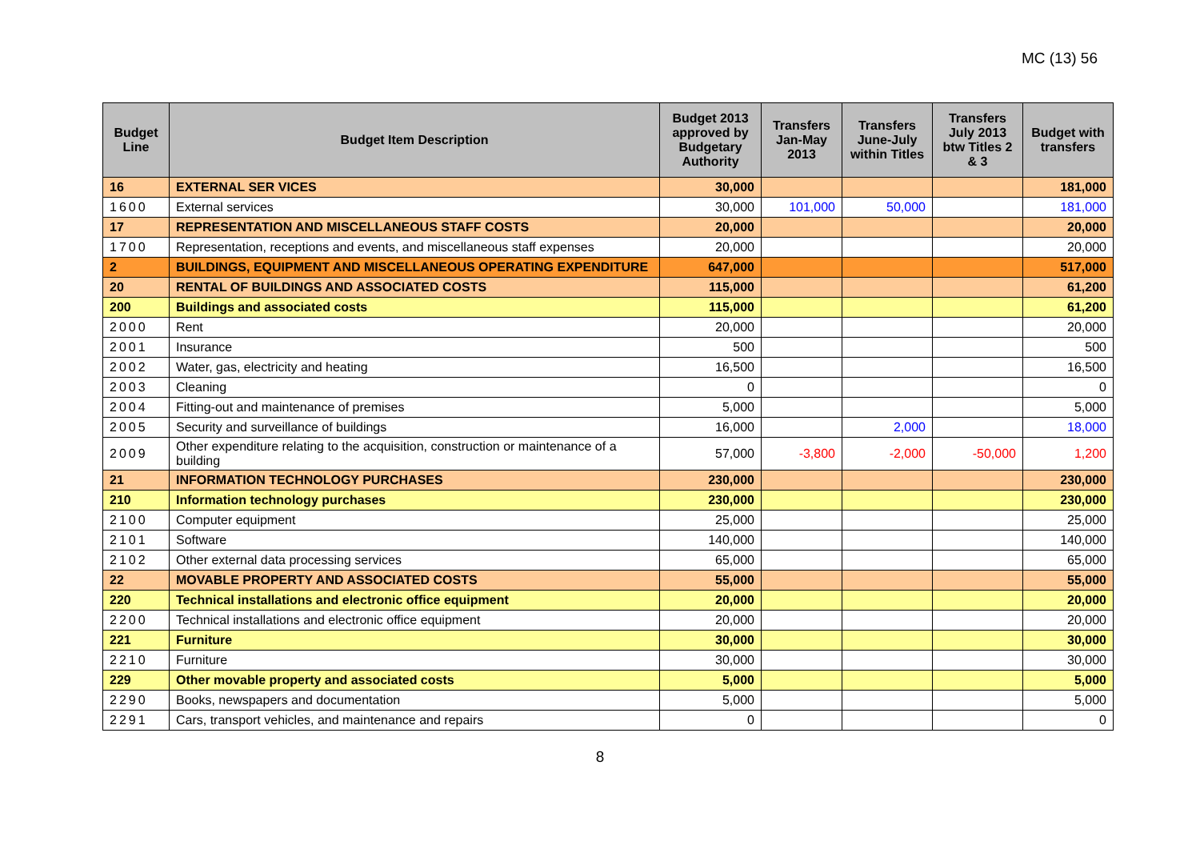MC (13) 56
| Budget Line | Budget Item Description | Budget 2013 approved by Budgetary Authority | Transfers Jan-May 2013 | Transfers June-July within Titles | Transfers July 2013 btw Titles 2 & 3 | Budget with transfers |
| --- | --- | --- | --- | --- | --- | --- |
| 16 | EXTERNAL SER VICES | 30,000 | | | | 181,000 |
| 1600 | External services | 30,000 | 101,000 | 50,000 | | 181,000 |
| 17 | REPRESENTATION AND MISCELLANEOUS STAFF COSTS | 20,000 | | | | 20,000 |
| 1700 | Representation, receptions and events, and miscellaneous staff expenses | 20,000 | | | | 20,000 |
| 2 | BUILDINGS, EQUIPMENT AND MISCELLANEOUS OPERATING EXPENDITURE | 647,000 | | | | 517,000 |
| 20 | RENTAL OF BUILDINGS AND ASSOCIATED COSTS | 115,000 | | | | 61,200 |
| 200 | Buildings and associated costs | 115,000 | | | | 61,200 |
| 2000 | Rent | 20,000 | | | | 20,000 |
| 2001 | Insurance | 500 | | | | 500 |
| 2002 | Water, gas, electricity and heating | 16,500 | | | | 16,500 |
| 2003 | Cleaning | 0 | | | | 0 |
| 2004 | Fitting-out and maintenance of premises | 5,000 | | | | 5,000 |
| 2005 | Security and surveillance of buildings | 16,000 | | 2,000 | | 18,000 |
| 2009 | Other expenditure relating to the acquisition, construction or maintenance of a building | 57,000 | -3,800 | -2,000 | -50,000 | 1,200 |
| 21 | INFORMATION TECHNOLOGY PURCHASES | 230,000 | | | | 230,000 |
| 210 | Information technology purchases | 230,000 | | | | 230,000 |
| 2100 | Computer equipment | 25,000 | | | | 25,000 |
| 2101 | Software | 140,000 | | | | 140,000 |
| 2102 | Other external data processing services | 65,000 | | | | 65,000 |
| 22 | MOVABLE PROPERTY AND ASSOCIATED COSTS | 55,000 | | | | 55,000 |
| 220 | Technical installations and electronic office equipment | 20,000 | | | | 20,000 |
| 2200 | Technical installations and electronic office equipment | 20,000 | | | | 20,000 |
| 221 | Furniture | 30,000 | | | | 30,000 |
| 2210 | Furniture | 30,000 | | | | 30,000 |
| 229 | Other movable property and associated costs | 5,000 | | | | 5,000 |
| 2290 | Books, newspapers and documentation | 5,000 | | | | 5,000 |
| 2291 | Cars, transport vehicles, and maintenance and repairs | 0 | | | | 0 |
8